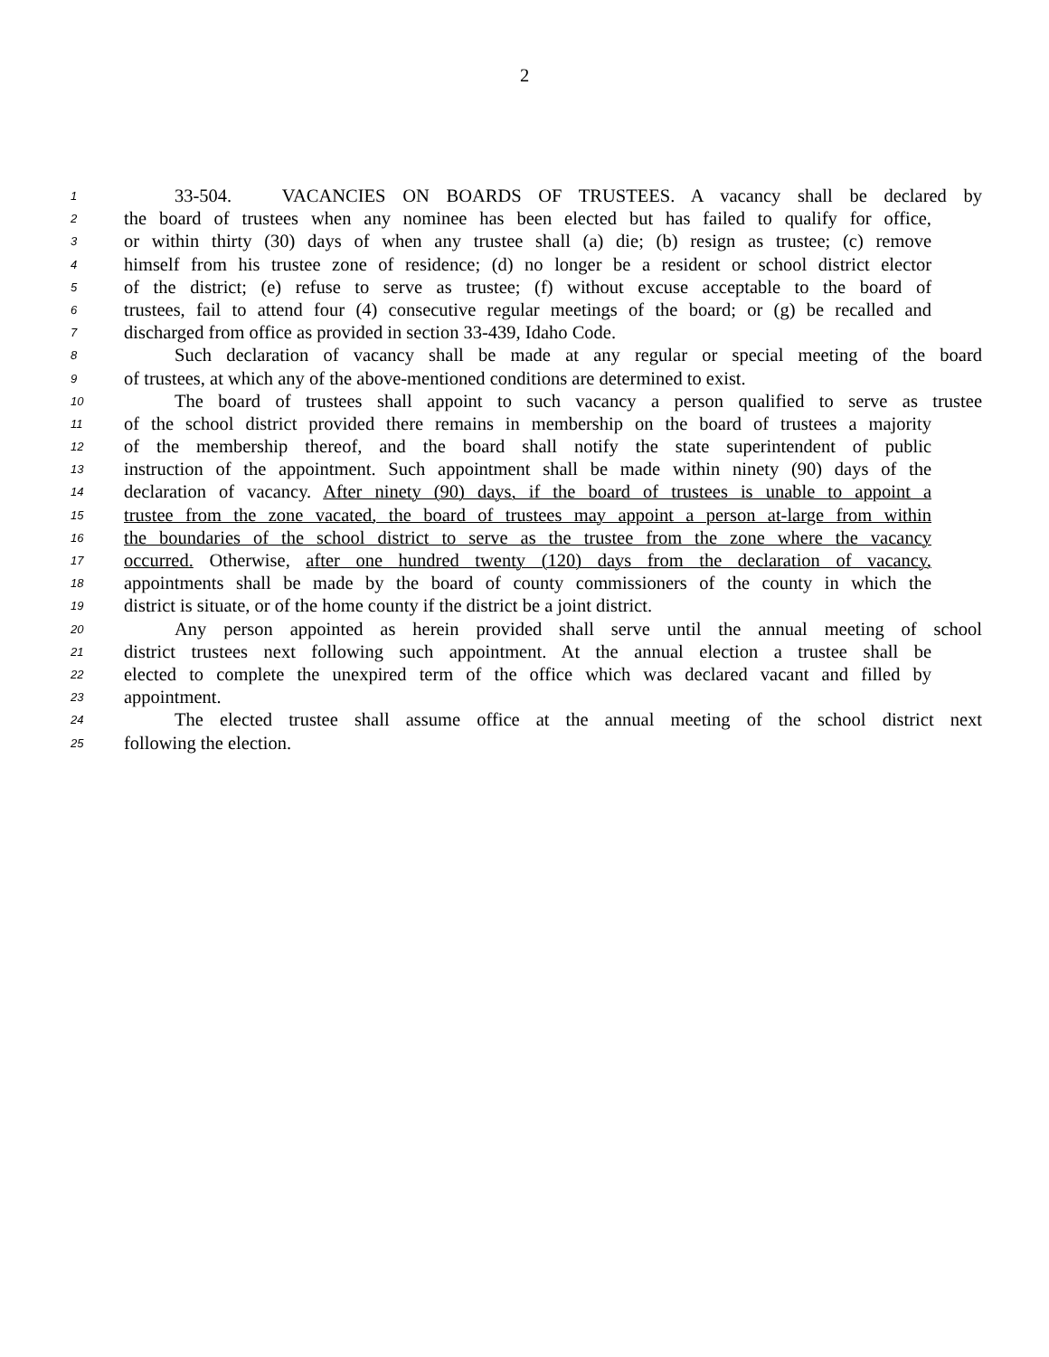2
1 33-504. VACANCIES ON BOARDS OF TRUSTEES. A vacancy shall be declared by
2 the board of trustees when any nominee has been elected but has failed to qualify for office,
3 or within thirty (30) days of when any trustee shall (a) die; (b) resign as trustee; (c) remove
4 himself from his trustee zone of residence; (d) no longer be a resident or school district elector
5 of the district; (e) refuse to serve as trustee; (f) without excuse acceptable to the board of
6 trustees, fail to attend four (4) consecutive regular meetings of the board; or (g) be recalled and
7 discharged from office as provided in section 33-439, Idaho Code.
8 Such declaration of vacancy shall be made at any regular or special meeting of the board
9 of trustees, at which any of the above-mentioned conditions are determined to exist.
10 The board of trustees shall appoint to such vacancy a person qualified to serve as trustee
11 of the school district provided there remains in membership on the board of trustees a majority
12 of the membership thereof, and the board shall notify the state superintendent of public
13 instruction of the appointment. Such appointment shall be made within ninety (90) days of the
14 declaration of vacancy. After ninety (90) days, if the board of trustees is unable to appoint a
15 trustee from the zone vacated, the board of trustees may appoint a person at-large from within
16 the boundaries of the school district to serve as the trustee from the zone where the vacancy
17 occurred. Otherwise, after one hundred twenty (120) days from the declaration of vacancy,
18 appointments shall be made by the board of county commissioners of the county in which the
19 district is situate, or of the home county if the district be a joint district.
20 Any person appointed as herein provided shall serve until the annual meeting of school
21 district trustees next following such appointment. At the annual election a trustee shall be
22 elected to complete the unexpired term of the office which was declared vacant and filled by
23 appointment.
24 The elected trustee shall assume office at the annual meeting of the school district next
25 following the election.